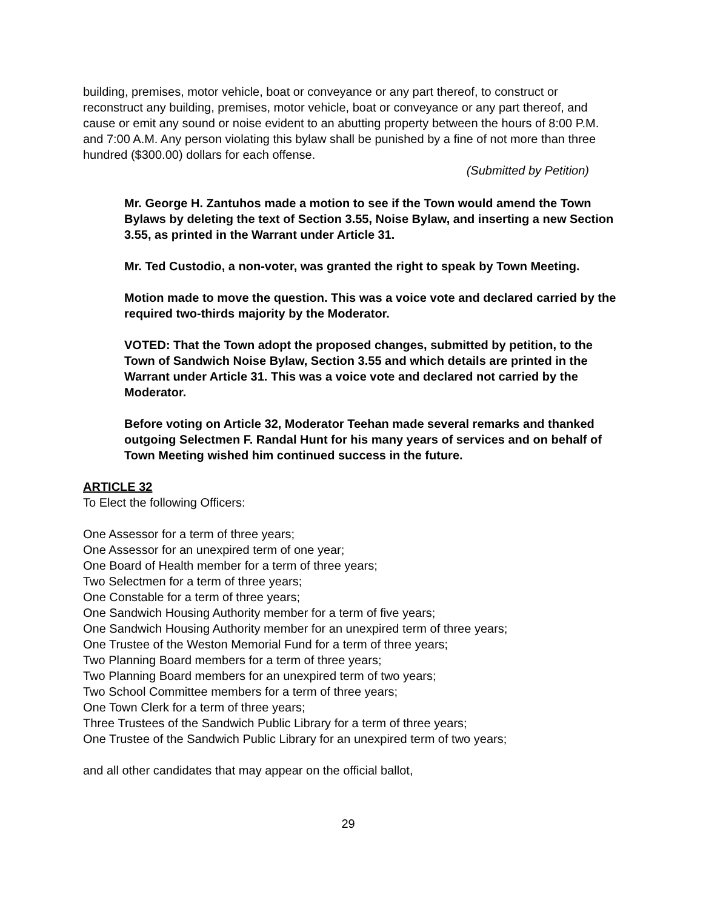building, premises, motor vehicle, boat or conveyance or any part thereof, to construct or reconstruct any building, premises, motor vehicle, boat or conveyance or any part thereof, and cause or emit any sound or noise evident to an abutting property between the hours of 8:00 P.M. and 7:00 A.M. Any person violating this bylaw shall be punished by a fine of not more than three hundred ($300.00) dollars for each offense.
(Submitted by Petition)
Mr. George H. Zantuhos made a motion to see if the Town would amend the Town Bylaws by deleting the text of Section 3.55, Noise Bylaw, and inserting a new Section 3.55, as printed in the Warrant under Article 31.
Mr. Ted Custodio, a non-voter, was granted the right to speak by Town Meeting.
Motion made to move the question. This was a voice vote and declared carried by the required two-thirds majority by the Moderator.
VOTED: That the Town adopt the proposed changes, submitted by petition, to the Town of Sandwich Noise Bylaw, Section 3.55 and which details are printed in the Warrant under Article 31. This was a voice vote and declared not carried by the Moderator.
Before voting on Article 32, Moderator Teehan made several remarks and thanked outgoing Selectmen F. Randal Hunt for his many years of services and on behalf of Town Meeting wished him continued success in the future.
ARTICLE 32
To Elect the following Officers:
One Assessor for a term of three years;
One Assessor for an unexpired term of one year;
One Board of Health member for a term of three years;
Two Selectmen for a term of three years;
One Constable for a term of three years;
One Sandwich Housing Authority member for a term of five years;
One Sandwich Housing Authority member for an unexpired term of three years;
One Trustee of the Weston Memorial Fund for a term of three years;
Two Planning Board members for a term of three years;
Two Planning Board members for an unexpired term of two years;
Two School Committee members for a term of three years;
One Town Clerk for a term of three years;
Three Trustees of the Sandwich Public Library for a term of three years;
One Trustee of the Sandwich Public Library for an unexpired term of two years;
and all other candidates that may appear on the official ballot,
29